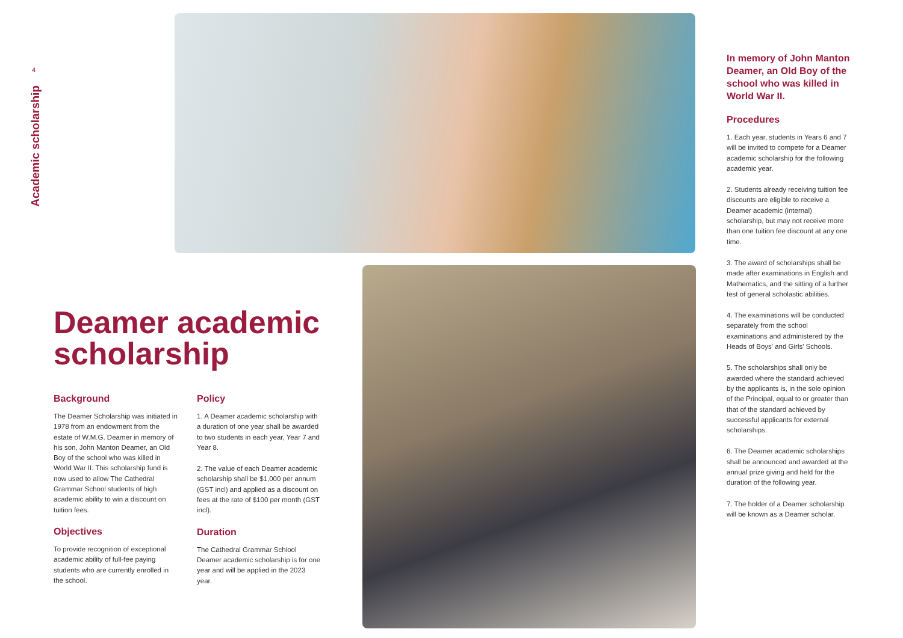4
Academic scholarship
Deamer academic scholarship
Background
The Deamer Scholarship was initiated in 1978 from an endowment from the estate of W.M.G. Deamer in memory of his son, John Manton Deamer, an Old Boy of the school who was killed in World War II. This scholarship fund is now used to allow The Cathedral Grammar School students of high academic ability to win a discount on tuition fees.
Objectives
To provide recognition of exceptional academic ability of full-fee paying students who are currently enrolled in the school.
Policy
1. A Deamer academic scholarship with a duration of one year shall be awarded to two students in each year, Year 7 and Year 8.
2. The value of each Deamer academic scholarship shall be $1,000 per annum (GST incl) and applied as a discount on fees at the rate of $100 per month (GST incl).
Duration
The Cathedral Grammar Schiool Deamer academic scholarship is for one year and will be applied in the 2023 year.
In memory of John Manton Deamer, an Old Boy of the school who was killed in World War II.
Procedures
1. Each year, students in Years 6 and 7 will be invited to compete for a Deamer academic scholarship for the following academic year.
2. Students already receiving tuition fee discounts are eligible to receive a Deamer academic (internal) scholarship, but may not receive more than one tuition fee discount at any one time.
3. The award of scholarships shall be made after examinations in English and Mathematics, and the sitting of a further test of general scholastic abilities.
4. The examinations will be conducted separately from the school examinations and administered by the Heads of Boys' and Girls' Schools.
5. The scholarships shall only be awarded where the standard achieved by the applicants is, in the sole opinion of the Principal, equal to or greater than that of the standard achieved by successful applicants for external scholarships.
6. The Deamer academic scholarships shall be announced and awarded at the annual prize giving and held for the duration of the following year.
7. The holder of a Deamer scholarship will be known as a Deamer scholar.